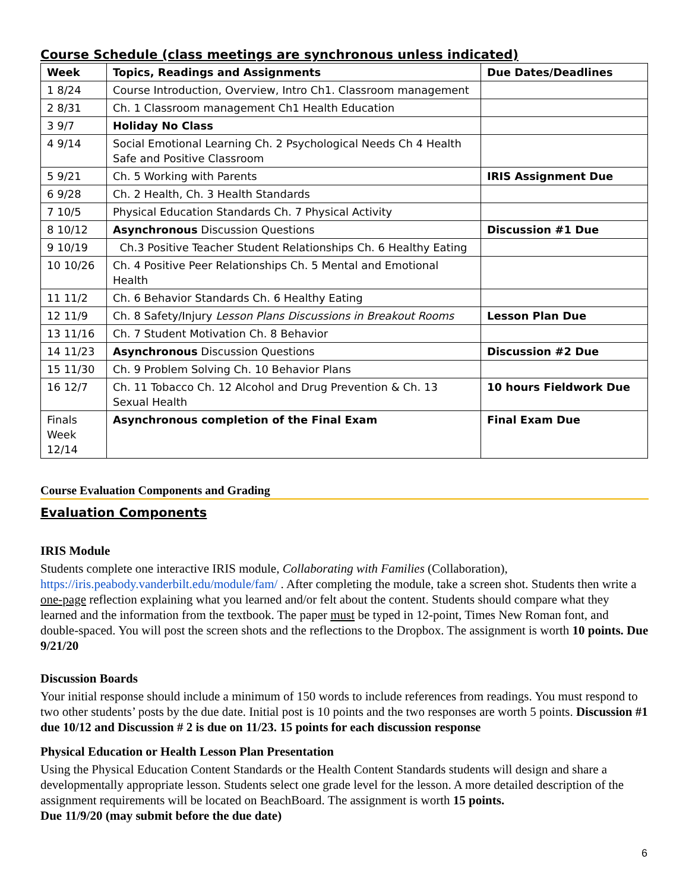Course Schedule (class meetings are synchronous unless indicated)
| Week | Topics, Readings and Assignments | Due Dates/Deadlines |
| --- | --- | --- |
| 1 8/24 | Course Introduction, Overview, Intro Ch1. Classroom management | |
| 2 8/31 | Ch. 1 Classroom management Ch1 Health Education | |
| 3 9/7 | Holiday No Class | |
| 4 9/14 | Social Emotional Learning Ch. 2 Psychological Needs Ch 4 Health Safe and Positive Classroom | |
| 5 9/21 | Ch. 5 Working with Parents | IRIS Assignment Due |
| 6 9/28 | Ch. 2 Health, Ch. 3 Health Standards | |
| 7 10/5 | Physical Education Standards Ch. 7 Physical Activity | |
| 8 10/12 | Asynchronous Discussion Questions | Discussion #1 Due |
| 9 10/19 | Ch.3 Positive Teacher Student Relationships Ch. 6 Healthy Eating | |
| 10 10/26 | Ch. 4 Positive Peer Relationships Ch. 5 Mental and Emotional Health | |
| 11 11/2 | Ch. 6 Behavior Standards Ch. 6 Healthy Eating | |
| 12 11/9 | Ch. 8 Safety/Injury Lesson Plans Discussions in Breakout Rooms | Lesson Plan Due |
| 13 11/16 | Ch. 7 Student Motivation Ch. 8 Behavior | |
| 14 11/23 | Asynchronous Discussion Questions | Discussion #2 Due |
| 15 11/30 | Ch. 9 Problem Solving Ch. 10 Behavior Plans | |
| 16 12/7 | Ch. 11 Tobacco Ch. 12 Alcohol and Drug Prevention & Ch. 13 Sexual Health | 10 hours Fieldwork Due |
| Finals Week 12/14 | Asynchronous completion of the Final Exam | Final Exam Due |
Course Evaluation Components and Grading
Evaluation Components
IRIS Module
Students complete one interactive IRIS module, Collaborating with Families (Collaboration), https://iris.peabody.vanderbilt.edu/module/fam/ . After completing the module, take a screen shot. Students then write a one-page reflection explaining what you learned and/or felt about the content. Students should compare what they learned and the information from the textbook. The paper must be typed in 12-point, Times New Roman font, and double-spaced. You will post the screen shots and the reflections to the Dropbox. The assignment is worth 10 points. Due 9/21/20
Discussion Boards
Your initial response should include a minimum of 150 words to include references from readings. You must respond to two other students’ posts by the due date. Initial post is 10 points and the two responses are worth 5 points. Discussion #1 due 10/12 and Discussion # 2 is due on 11/23. 15 points for each discussion response
Physical Education or Health Lesson Plan Presentation
Using the Physical Education Content Standards or the Health Content Standards students will design and share a developmentally appropriate lesson. Students select one grade level for the lesson. A more detailed description of the assignment requirements will be located on BeachBoard. The assignment is worth 15 points.
Due 11/9/20 (may submit before the due date)
6